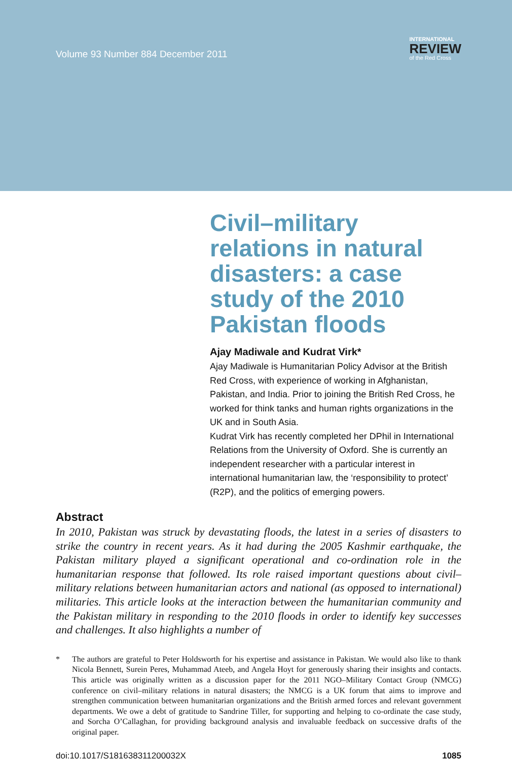Volume 93 Number 884 December 2011
INTERNATIONAL
REVIEW
of the Red Cross
Civil–military relations in natural disasters: a case study of the 2010 Pakistan floods
Ajay Madiwale and Kudrat Virk*
Ajay Madiwale is Humanitarian Policy Advisor at the British Red Cross, with experience of working in Afghanistan, Pakistan, and India. Prior to joining the British Red Cross, he worked for think tanks and human rights organizations in the UK and in South Asia.
Kudrat Virk has recently completed her DPhil in International Relations from the University of Oxford. She is currently an independent researcher with a particular interest in international humanitarian law, the ‘responsibility to protect’ (R2P), and the politics of emerging powers.
Abstract
In 2010, Pakistan was struck by devastating floods, the latest in a series of disasters to strike the country in recent years. As it had during the 2005 Kashmir earthquake, the Pakistan military played a significant operational and co-ordination role in the humanitarian response that followed. Its role raised important questions about civil–military relations between humanitarian actors and national (as opposed to international) militaries. This article looks at the interaction between the humanitarian community and the Pakistan military in responding to the 2010 floods in order to identify key successes and challenges. It also highlights a number of
* The authors are grateful to Peter Holdsworth for his expertise and assistance in Pakistan. We would also like to thank Nicola Bennett, Surein Peres, Muhammad Ateeb, and Angela Hoyt for generously sharing their insights and contacts. This article was originally written as a discussion paper for the 2011 NGO–Military Contact Group (NMCG) conference on civil–military relations in natural disasters; the NMCG is a UK forum that aims to improve and strengthen communication between humanitarian organizations and the British armed forces and relevant government departments. We owe a debt of gratitude to Sandrine Tiller, for supporting and helping to co-ordinate the case study, and Sorcha O’Callaghan, for providing background analysis and invaluable feedback on successive drafts of the original paper.
doi:10.1017/S181638311200032X 1085